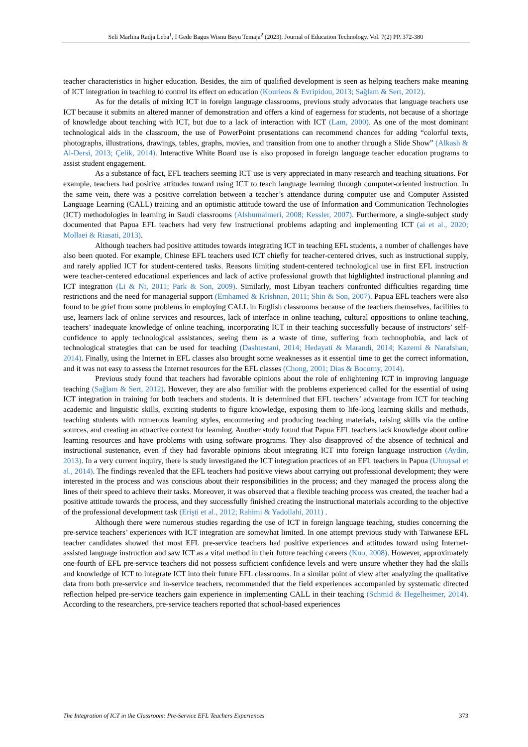Seli Marlina Radja Leba<sup>1</sup>, I Gede Bagus Wisnu Bayu Temaja<sup>2</sup> (2023). Journal of Education Technology. Vol. 7(2) PP. 372-380
teacher characteristics in higher education. Besides, the aim of qualified development is seen as helping teachers make meaning of ICT integration in teaching to control its effect on education (Kourieos & Evripidou, 2013; Sağlam & Sert, 2012).
As for the details of mixing ICT in foreign language classrooms, previous study advocates that language teachers use ICT because it submits an altered manner of demonstration and offers a kind of eagerness for students, not because of a shortage of knowledge about teaching with ICT, but due to a lack of interaction with ICT (Lam, 2000). As one of the most dominant technological aids in the classroom, the use of PowerPoint presentations can recommend chances for adding “colorful texts, photographs, illustrations, drawings, tables, graphs, movies, and transition from one to another through a Slide Show” (Alkash & Al-Dersi, 2013; Çelik, 2014). Interactive White Board use is also proposed in foreign language teacher education programs to assist student engagement.
As a substance of fact, EFL teachers seeming ICT use is very appreciated in many research and teaching situations. For example, teachers had positive attitudes toward using ICT to teach language learning through computer-oriented instruction. In the same vein, there was a positive correlation between a teacher’s attendance during computer use and Computer Assisted Language Learning (CALL) training and an optimistic attitude toward the use of Information and Communication Technologies (ICT) methodologies in learning in Saudi classrooms (Alshumaimeri, 2008; Kessler, 2007). Furthermore, a single-subject study documented that Papua EFL teachers had very few instructional problems adapting and implementing ICT (ai et al., 2020; Mollaei & Riasati, 2013).
Although teachers had positive attitudes towards integrating ICT in teaching EFL students, a number of challenges have also been quoted. For example, Chinese EFL teachers used ICT chiefly for teacher-centered drives, such as instructional supply, and rarely applied ICT for student-centered tasks. Reasons limiting student-centered technological use in first EFL instruction were teacher-centered educational experiences and lack of active professional growth that highlighted instructional planning and ICT integration (Li & Ni, 2011; Park & Son, 2009). Similarly, most Libyan teachers confronted difficulties regarding time restrictions and the need for managerial support (Emhamed & Krishnan, 2011; Shin & Son, 2007). Papua EFL teachers were also found to be grief from some problems in employing CALL in English classrooms because of the teachers themselves, facilities to use, learners lack of online services and resources, lack of interface in online teaching, cultural oppositions to online teaching, teachers’ inadequate knowledge of online teaching, incorporating ICT in their teaching successfully because of instructors’ self-confidence to apply technological assistances, seeing them as a waste of time, suffering from technophobia, and lack of technological strategies that can be used for teaching (Dashtestani, 2014; Hedayati & Marandi, 2014; Kazemi & Narafshan, 2014). Finally, using the Internet in EFL classes also brought some weaknesses as it essential time to get the correct information, and it was not easy to assess the Internet resources for the EFL classes (Chong, 2001; Dias & Bocorny, 2014).
Previous study found that teachers had favorable opinions about the role of enlightening ICT in improving language teaching (Sağlam & Sert, 2012). However, they are also familiar with the problems experienced called for the essential of using ICT integration in training for both teachers and students. It is determined that EFL teachers’ advantage from ICT for teaching academic and linguistic skills, exciting students to figure knowledge, exposing them to life-long learning skills and methods, teaching students with numerous learning styles, encountering and producing teaching materials, raising skills via the online sources, and creating an attractive context for learning. Another study found that Papua EFL teachers lack knowledge about online learning resources and have problems with using software programs. They also disapproved of the absence of technical and instructional sustenance, even if they had favorable opinions about integrating ICT into foreign language instruction (Aydin, 2013). In a very current inquiry, there is study investigated the ICT integration practices of an EFL teachers in Papua (Uluuysal et al., 2014). The findings revealed that the EFL teachers had positive views about carrying out professional development; they were interested in the process and was conscious about their responsibilities in the process; and they managed the process along the lines of their speed to achieve their tasks. Moreover, it was observed that a flexible teaching process was created, the teacher had a positive attitude towards the process, and they successfully finished creating the instructional materials according to the objective of the professional development task (Erişti et al., 2012; Rahimi & Yadollahi, 2011) .
Although there were numerous studies regarding the use of ICT in foreign language teaching, studies concerning the pre-service teachers’ experiences with ICT integration are somewhat limited. In one attempt previous study with Taiwanese EFL teacher candidates showed that most EFL pre-service teachers had positive experiences and attitudes toward using Internet-assisted language instruction and saw ICT as a vital method in their future teaching careers (Kuo, 2008). However, approximately one-fourth of EFL pre-service teachers did not possess sufficient confidence levels and were unsure whether they had the skills and knowledge of ICT to integrate ICT into their future EFL classrooms. In a similar point of view after analyzing the qualitative data from both pre-service and in-service teachers, recommended that the field experiences accompanied by systematic directed reflection helped pre-service teachers gain experience in implementing CALL in their teaching (Schmid & Hegelheimer, 2014). According to the researchers, pre-service teachers reported that school-based experiences
The Integration of ICT in the Classroom: Pre-Service EFL Teachers Experiences 373